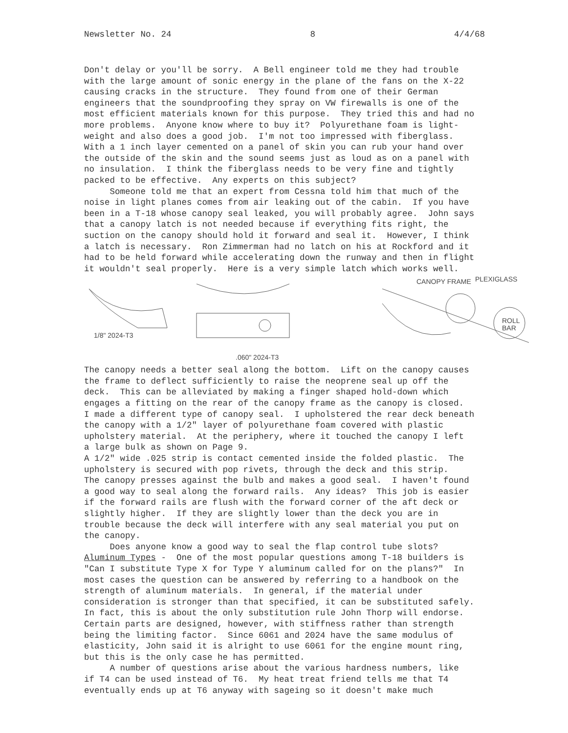Newsletter No. 24 8 4/4/68
Don't delay or you'll be sorry. A Bell engineer told me they had trouble with the large amount of sonic energy in the plane of the fans on the X-22 causing cracks in the structure. They found from one of their German engineers that the soundproofing they spray on VW firewalls is one of the most efficient materials known for this purpose. They tried this and had no more problems. Anyone know where to buy it? Polyurethane foam is light- weight and also does a good job. I'm not too impressed with fiberglass. With a 1 inch layer cemented on a panel of skin you can rub your hand over the outside of the skin and the sound seems just as loud as on a panel with no insulation. I think the fiberglass needs to be very fine and tightly packed to be effective. Any experts on this subject? Someone told me that an expert from Cessna told him that much of the noise in light planes comes from air leaking out of the cabin. If you have been in a T-18 whose canopy seal leaked, you will probably agree. John says that a canopy latch is not needed because if everything fits right, the suction on the canopy should hold it forward and seal it. However, I think a latch is necessary. Ron Zimmerman had no latch on his at Rockford and it had to be held forward while accelerating down the runway and then in flight it wouldn't seal properly. Here is a very simple latch which works well.
1/8" 2024-T3
.060" 2024-T3
CANOPY FRAME
PLEXIGLASS
ROLL
BAR
The canopy needs a better seal along the bottom. Lift on the canopy causes the frame to deflect sufficiently to raise the neoprene seal up off the deck. This can be alleviated by making a finger shaped hold-down which engages a fitting on the rear of the canopy frame as the canopy is closed. I made a different type of canopy seal. I upholstered the rear deck beneath the canopy with a 1/2" layer of polyurethane foam covered with plastic upholstery material. At the periphery, where it touched the canopy I left a large bulk as shown on Page 9. A 1/2" wide .025 strip is contact cemented inside the folded plastic. The upholstery is secured with pop rivets, through the deck and this strip. The canopy presses against the bulb and makes a good seal. I haven't found a good way to seal along the forward rails. Any ideas? This job is easier if the forward rails are flush with the forward corner of the aft deck or slightly higher. If they are slightly lower than the deck you are in trouble because the deck will interfere with any seal material you put on the canopy. Does anyone know a good way to seal the flap control tube slots? Aluminum Types - One of the most popular questions among T-18 builders is "Can I substitute Type X for Type Y aluminum called for on the plans?" In most cases the question can be answered by referring to a handbook on the strength of aluminum materials. In general, if the material under consideration is stronger than that specified, it can be substituted safely. In fact, this is about the only substitution rule John Thorp will endorse. Certain parts are designed, however, with stiffness rather than strength being the limiting factor. Since 6061 and 2024 have the same modulus of elasticity, John said it is alright to use 6061 for the engine mount ring, but this is the only case he has permitted. A number of questions arise about the various hardness numbers, like if T4 can be used instead of T6. My heat treat friend tells me that T4 eventually ends up at T6 anyway with sageing so it doesn't make much